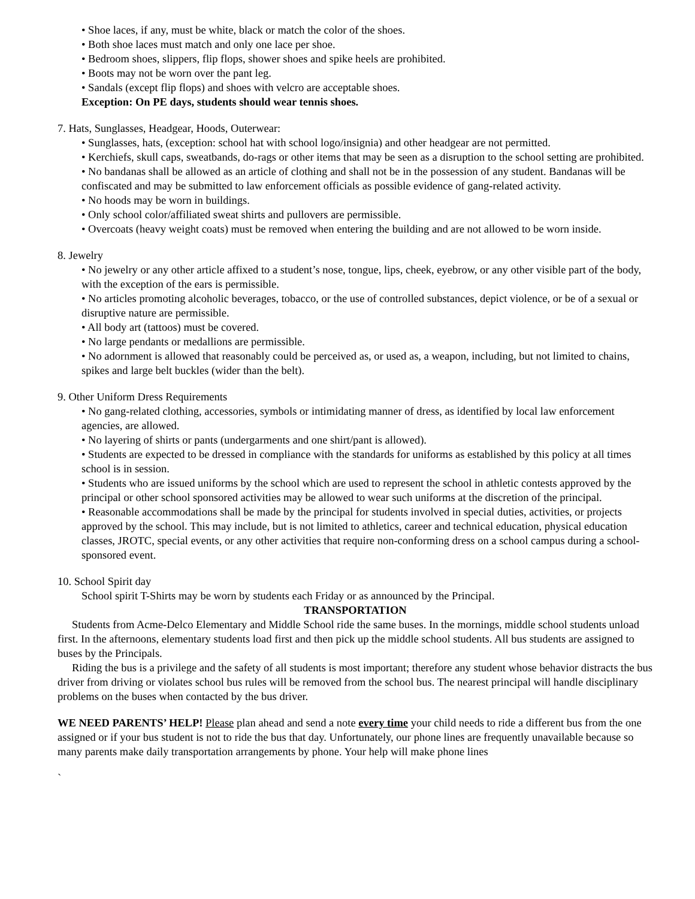• Shoe laces, if any, must be white, black or match the color of the shoes.
• Both shoe laces must match and only one lace per shoe.
• Bedroom shoes, slippers, flip flops, shower shoes and spike heels are prohibited.
• Boots may not be worn over the pant leg.
• Sandals (except flip flops) and shoes with velcro are acceptable shoes.
Exception: On PE days, students should wear tennis shoes.
7. Hats, Sunglasses, Headgear, Hoods, Outerwear:
• Sunglasses, hats, (exception: school hat with school logo/insignia) and other headgear are not permitted.
• Kerchiefs, skull caps, sweatbands, do-rags or other items that may be seen as a disruption to the school setting are prohibited.
• No bandanas shall be allowed as an article of clothing and shall not be in the possession of any student. Bandanas will be confiscated and may be submitted to law enforcement officials as possible evidence of gang-related activity.
• No hoods may be worn in buildings.
• Only school color/affiliated sweat shirts and pullovers are permissible.
• Overcoats (heavy weight coats) must be removed when entering the building and are not allowed to be worn inside.
8. Jewelry
• No jewelry or any other article affixed to a student’s nose, tongue, lips, cheek, eyebrow, or any other visible part of the body, with the exception of the ears is permissible.
• No articles promoting alcoholic beverages, tobacco, or the use of controlled substances, depict violence, or be of a sexual or disruptive nature are permissible.
• All body art (tattoos) must be covered.
• No large pendants or medallions are permissible.
• No adornment is allowed that reasonably could be perceived as, or used as, a weapon, including, but not limited to chains, spikes and large belt buckles (wider than the belt).
9. Other Uniform Dress Requirements
• No gang-related clothing, accessories, symbols or intimidating manner of dress, as identified by local law enforcement agencies, are allowed.
• No layering of shirts or pants (undergarments and one shirt/pant is allowed).
• Students are expected to be dressed in compliance with the standards for uniforms as established by this policy at all times school is in session.
• Students who are issued uniforms by the school which are used to represent the school in athletic contests approved by the principal or other school sponsored activities may be allowed to wear such uniforms at the discretion of the principal.
• Reasonable accommodations shall be made by the principal for students involved in special duties, activities, or projects approved by the school. This may include, but is not limited to athletics, career and technical education, physical education classes, JROTC, special events, or any other activities that require non-conforming dress on a school campus during a school-sponsored event.
10. School Spirit day
School spirit T-Shirts may be worn by students each Friday or as announced by the Principal.
TRANSPORTATION
Students from Acme-Delco Elementary and Middle School ride the same buses. In the mornings, middle school students unload first. In the afternoons, elementary students load first and then pick up the middle school students. All bus students are assigned to buses by the Principals.
Riding the bus is a privilege and the safety of all students is most important; therefore any student whose behavior distracts the bus driver from driving or violates school bus rules will be removed from the school bus. The nearest principal will handle disciplinary problems on the buses when contacted by the bus driver.
WE NEED PARENTS’ HELP! Please plan ahead and send a note every time your child needs to ride a different bus from the one assigned or if your bus student is not to ride the bus that day. Unfortunately, our phone lines are frequently unavailable because so many parents make daily transportation arrangements by phone. Your help will make phone lines
`